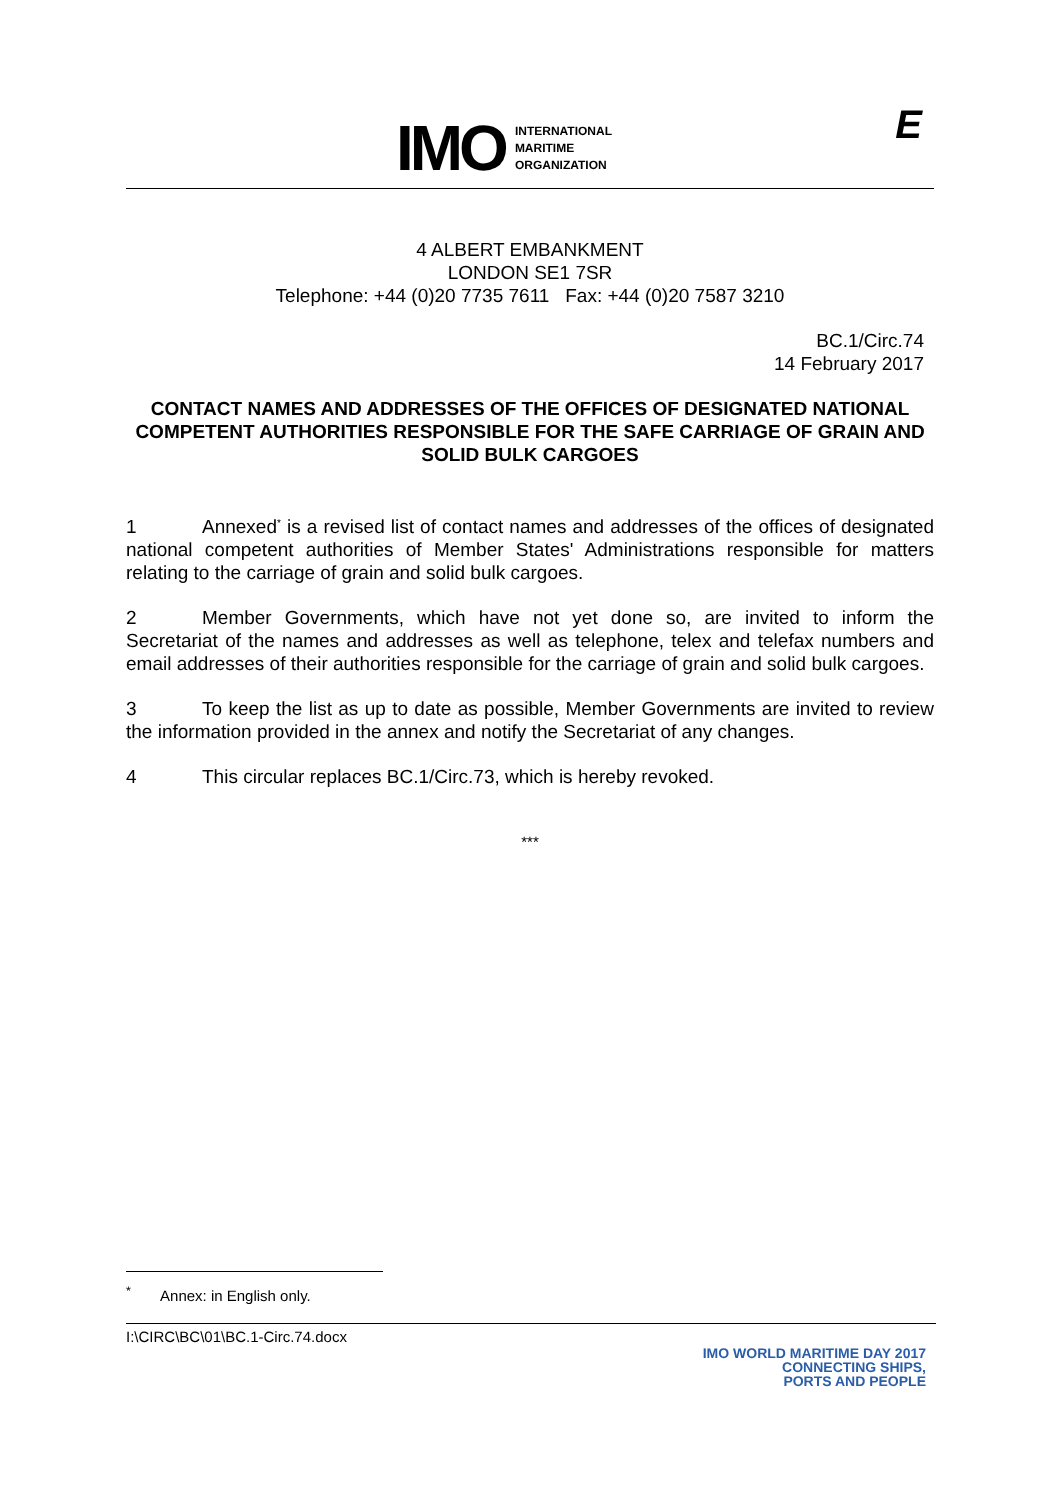IMO
INTERNATIONAL
MARITIME
ORGANIZATION
E
4 ALBERT EMBANKMENT
LONDON SE1 7SR
Telephone: +44 (0)20 7735 7611 Fax: +44 (0)20 7587 3210
BC.1/Circ.74
14 February 2017
CONTACT NAMES AND ADDRESSES OF THE OFFICES OF DESIGNATED NATIONAL COMPETENT AUTHORITIES RESPONSIBLE FOR THE SAFE CARRIAGE OF GRAIN AND SOLID BULK CARGOES
1 Annexed<sup>*</sup> is a revised list of contact names and addresses of the offices of designated national competent authorities of Member States' Administrations responsible for matters relating to the carriage of grain and solid bulk cargoes.
2 Member Governments, which have not yet done so, are invited to inform the Secretariat of the names and addresses as well as telephone, telex and telefax numbers and email addresses of their authorities responsible for the carriage of grain and solid bulk cargoes.
3 To keep the list as up to date as possible, Member Governments are invited to review the information provided in the annex and notify the Secretariat of any changes.
4 This circular replaces BC.1/Circ.73, which is hereby revoked.
***
<sup>*</sup> Annex: in English only.
I:\CIRC\BC\01\BC.1-Circ.74.docx
IMO WORLD MARITIME DAY 2017
CONNECTING SHIPS,
PORTS AND PEOPLE